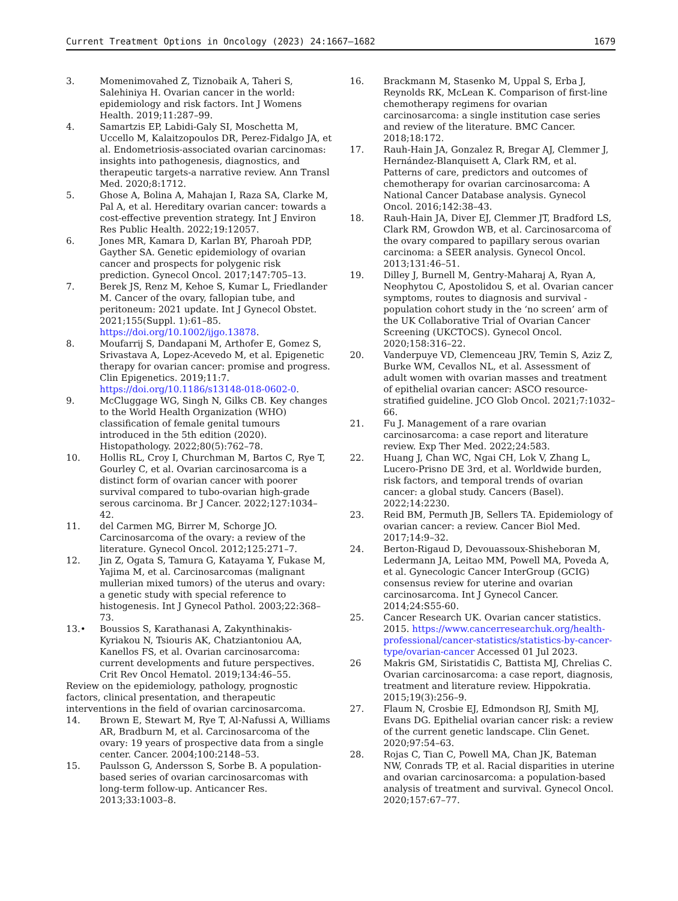Current Treatment Options in Oncology (2023) 24:1667–1682 1679
3. Momenimovahed Z, Tiznobaik A, Taheri S, Salehiniya H. Ovarian cancer in the world: epidemiology and risk factors. Int J Womens Health. 2019;11:287–99.
4. Samartzis EP, Labidi-Galy SI, Moschetta M, Uccello M, Kalaitzopoulos DR, Perez-Fidalgo JA, et al. Endometriosis-associated ovarian carcinomas: insights into pathogenesis, diagnostics, and therapeutic targets-a narrative review. Ann Transl Med. 2020;8:1712.
5. Ghose A, Bolina A, Mahajan I, Raza SA, Clarke M, Pal A, et al. Hereditary ovarian cancer: towards a cost-effective prevention strategy. Int J Environ Res Public Health. 2022;19:12057.
6. Jones MR, Kamara D, Karlan BY, Pharoah PDP, Gayther SA. Genetic epidemiology of ovarian cancer and prospects for polygenic risk prediction. Gynecol Oncol. 2017;147:705–13.
7. Berek JS, Renz M, Kehoe S, Kumar L, Friedlander M. Cancer of the ovary, fallopian tube, and peritoneum: 2021 update. Int J Gynecol Obstet. 2021;155(Suppl. 1):61–85. https://doi.org/10.1002/ijgo.13878.
8. Moufarrij S, Dandapani M, Arthofer E, Gomez S, Srivastava A, Lopez-Acevedo M, et al. Epigenetic therapy for ovarian cancer: promise and progress. Clin Epigenetics. 2019;11:7. https://doi.org/10.1186/s13148-018-0602-0.
9. McCluggage WG, Singh N, Gilks CB. Key changes to the World Health Organization (WHO) classification of female genital tumours introduced in the 5th edition (2020). Histopathology. 2022;80(5):762–78.
10. Hollis RL, Croy I, Churchman M, Bartos C, Rye T, Gourley C, et al. Ovarian carcinosarcoma is a distinct form of ovarian cancer with poorer survival compared to tubo-ovarian high-grade serous carcinoma. Br J Cancer. 2022;127:1034–42.
11. del Carmen MG, Birrer M, Schorge JO. Carcinosarcoma of the ovary: a review of the literature. Gynecol Oncol. 2012;125:271–7.
12. Jin Z, Ogata S, Tamura G, Katayama Y, Fukase M, Yajima M, et al. Carcinosarcomas (malignant mullerian mixed tumors) of the uterus and ovary: a genetic study with special reference to histogenesis. Int J Gynecol Pathol. 2003;22:368–73.
13.• Boussios S, Karathanasi A, Zakynthinakis-Kyriakou N, Tsiouris AK, Chatziantoniou AA, Kanellos FS, et al. Ovarian carcinosarcoma: current developments and future perspectives. Crit Rev Oncol Hematol. 2019;134:46–55.
Review on the epidemiology, pathology, prognostic factors, clinical presentation, and therapeutic interventions in the field of ovarian carcinosarcoma.
14. Brown E, Stewart M, Rye T, Al-Nafussi A, Williams AR, Bradburn M, et al. Carcinosarcoma of the ovary: 19 years of prospective data from a single center. Cancer. 2004;100:2148–53.
15. Paulsson G, Andersson S, Sorbe B. A population-based series of ovarian carcinosarcomas with long-term follow-up. Anticancer Res. 2013;33:1003–8.
16. Brackmann M, Stasenko M, Uppal S, Erba J, Reynolds RK, McLean K. Comparison of first-line chemotherapy regimens for ovarian carcinosarcoma: a single institution case series and review of the literature. BMC Cancer. 2018;18:172.
17. Rauh-Hain JA, Gonzalez R, Bregar AJ, Clemmer J, Hernández-Blanquisett A, Clark RM, et al. Patterns of care, predictors and outcomes of chemotherapy for ovarian carcinosarcoma: A National Cancer Database analysis. Gynecol Oncol. 2016;142:38–43.
18. Rauh-Hain JA, Diver EJ, Clemmer JT, Bradford LS, Clark RM, Growdon WB, et al. Carcinosarcoma of the ovary compared to papillary serous ovarian carcinoma: a SEER analysis. Gynecol Oncol. 2013;131:46–51.
19. Dilley J, Burnell M, Gentry-Maharaj A, Ryan A, Neophytou C, Apostolidou S, et al. Ovarian cancer symptoms, routes to diagnosis and survival - population cohort study in the ‘no screen’ arm of the UK Collaborative Trial of Ovarian Cancer Screening (UKCTOCS). Gynecol Oncol. 2020;158:316–22.
20. Vanderpuye VD, Clemenceau JRV, Temin S, Aziz Z, Burke WM, Cevallos NL, et al. Assessment of adult women with ovarian masses and treatment of epithelial ovarian cancer: ASCO resource-stratified guideline. JCO Glob Oncol. 2021;7:1032–66.
21. Fu J. Management of a rare ovarian carcinosarcoma: a case report and literature review. Exp Ther Med. 2022;24:583.
22. Huang J, Chan WC, Ngai CH, Lok V, Zhang L, Lucero-Prisno DE 3rd, et al. Worldwide burden, risk factors, and temporal trends of ovarian cancer: a global study. Cancers (Basel). 2022;14:2230.
23. Reid BM, Permuth JB, Sellers TA. Epidemiology of ovarian cancer: a review. Cancer Biol Med. 2017;14:9–32.
24. Berton-Rigaud D, Devouassoux-Shisheboran M, Ledermann JA, Leitao MM, Powell MA, Poveda A, et al. Gynecologic Cancer InterGroup (GCIG) consensus review for uterine and ovarian carcinosarcoma. Int J Gynecol Cancer. 2014;24:S55-60.
25. Cancer Research UK. Ovarian cancer statistics. 2015. https://www.cancerresearchuk.org/health-professional/cancer-statistics/statistics-by-cancer-type/ovarian-cancer Accessed 01 Jul 2023.
26 Makris GM, Siristatidis C, Battista MJ, Chrelias C. Ovarian carcinosarcoma: a case report, diagnosis, treatment and literature review. Hippokratia. 2015;19(3):256–9.
27. Flaum N, Crosbie EJ, Edmondson RJ, Smith MJ, Evans DG. Epithelial ovarian cancer risk: a review of the current genetic landscape. Clin Genet. 2020;97:54–63.
28. Rojas C, Tian C, Powell MA, Chan JK, Bateman NW, Conrads TP, et al. Racial disparities in uterine and ovarian carcinosarcoma: a population-based analysis of treatment and survival. Gynecol Oncol. 2020;157:67–77.